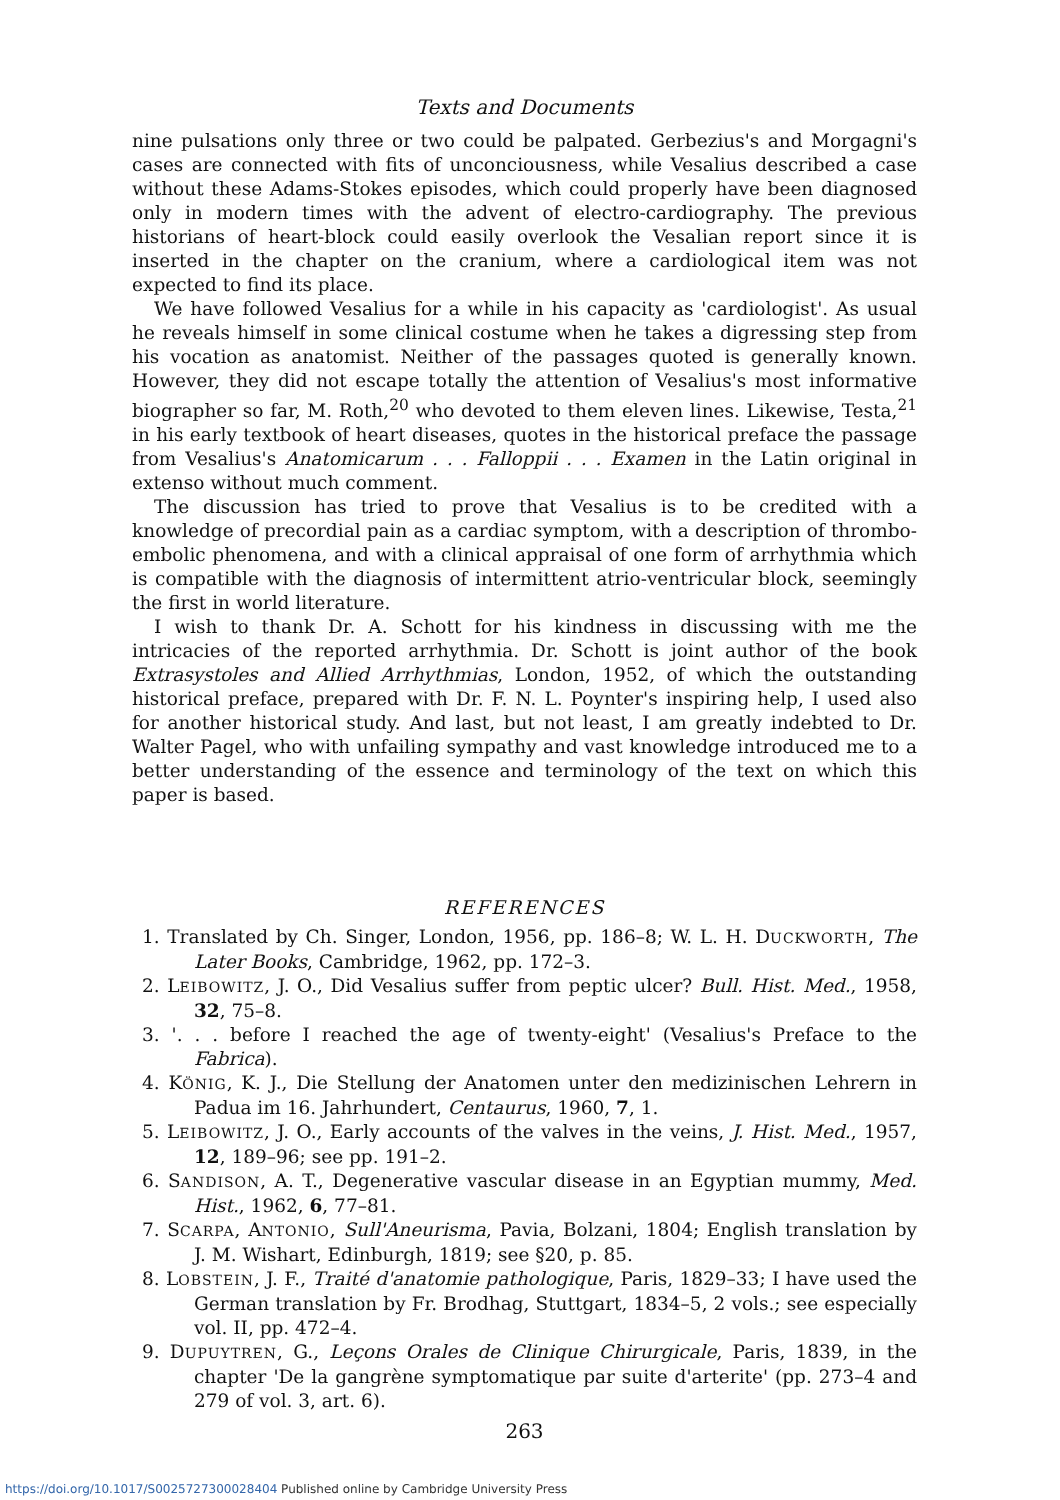Texts and Documents
nine pulsations only three or two could be palpated. Gerbezius's and Morgagni's cases are connected with fits of unconciousness, while Vesalius described a case without these Adams-Stokes episodes, which could properly have been diagnosed only in modern times with the advent of electro-cardiography. The previous historians of heart-block could easily overlook the Vesalian report since it is inserted in the chapter on the cranium, where a cardiological item was not expected to find its place.
We have followed Vesalius for a while in his capacity as 'cardiologist'. As usual he reveals himself in some clinical costume when he takes a digressing step from his vocation as anatomist. Neither of the passages quoted is generally known. However, they did not escape totally the attention of Vesalius's most informative biographer so far, M. Roth,<sup>20</sup> who devoted to them eleven lines. Likewise, Testa,<sup>21</sup> in his early textbook of heart diseases, quotes in the historical preface the passage from Vesalius's Anatomicarum . . . Falloppii . . . Examen in the Latin original in extenso without much comment.
The discussion has tried to prove that Vesalius is to be credited with a knowledge of precordial pain as a cardiac symptom, with a description of thrombo-embolic phenomena, and with a clinical appraisal of one form of arrhythmia which is compatible with the diagnosis of intermittent atrio-ventricular block, seemingly the first in world literature.
I wish to thank Dr. A. Schott for his kindness in discussing with me the intricacies of the reported arrhythmia. Dr. Schott is joint author of the book Extrasystoles and Allied Arrhythmias, London, 1952, of which the outstanding historical preface, prepared with Dr. F. N. L. Poynter's inspiring help, I used also for another historical study. And last, but not least, I am greatly indebted to Dr. Walter Pagel, who with unfailing sympathy and vast knowledge introduced me to a better understanding of the essence and terminology of the text on which this paper is based.
REFERENCES
1. Translated by Ch. Singer, London, 1956, pp. 186–8; W. L. H. DUCKWORTH, The Later Books, Cambridge, 1962, pp. 172–3.
2. LEIBOWITZ, J. O., Did Vesalius suffer from peptic ulcer? Bull. Hist. Med., 1958, 32, 75–8.
3. '. . . before I reached the age of twenty-eight' (Vesalius's Preface to the Fabrica).
4. KÖNIG, K. J., Die Stellung der Anatomen unter den medizinischen Lehrern in Padua im 16. Jahrhundert, Centaurus, 1960, 7, 1.
5. LEIBOWITZ, J. O., Early accounts of the valves in the veins, J. Hist. Med., 1957, 12, 189–96; see pp. 191–2.
6. SANDISON, A. T., Degenerative vascular disease in an Egyptian mummy, Med. Hist., 1962, 6, 77–81.
7. SCARPA, ANTONIO, Sull'Aneurisma, Pavia, Bolzani, 1804; English translation by J. M. Wishart, Edinburgh, 1819; see §20, p. 85.
8. LOBSTEIN, J. F., Traité d'anatomie pathologique, Paris, 1829–33; I have used the German translation by Fr. Brodhag, Stuttgart, 1834–5, 2 vols.; see especially vol. II, pp. 472–4.
9. DUPUYTREN, G., Leçons Orales de Clinique Chirurgicale, Paris, 1839, in the chapter 'De la gangrène symptomatique par suite d'arterite' (pp. 273–4 and 279 of vol. 3, art. 6).
263
https://doi.org/10.1017/S0025727300028404 Published online by Cambridge University Press